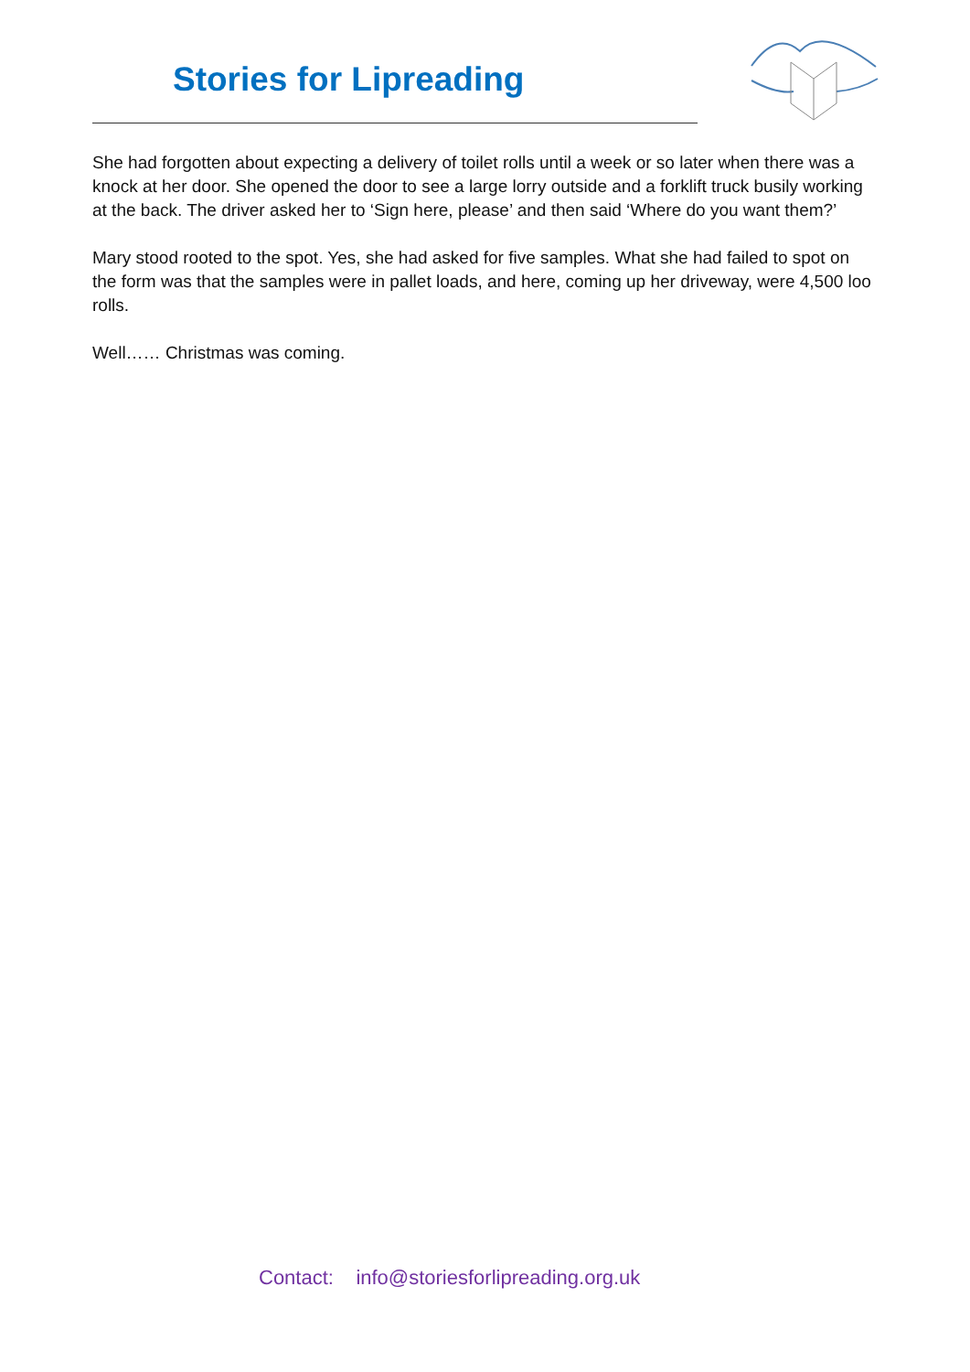Stories for Lipreading
She had forgotten about expecting a delivery of toilet rolls until a week or so later when there was a knock at her door. She opened the door to see a large lorry outside and a forklift truck busily working at the back. The driver asked her to ‘Sign here, please’ and then said ‘Where do you want them?’
Mary stood rooted to the spot. Yes, she had asked for five samples. What she had failed to spot on the form was that the samples were in pallet loads, and here, coming up her driveway, were 4,500 loo rolls.
Well…… Christmas was coming.
Contact: info@storiesforlipreading.org.uk